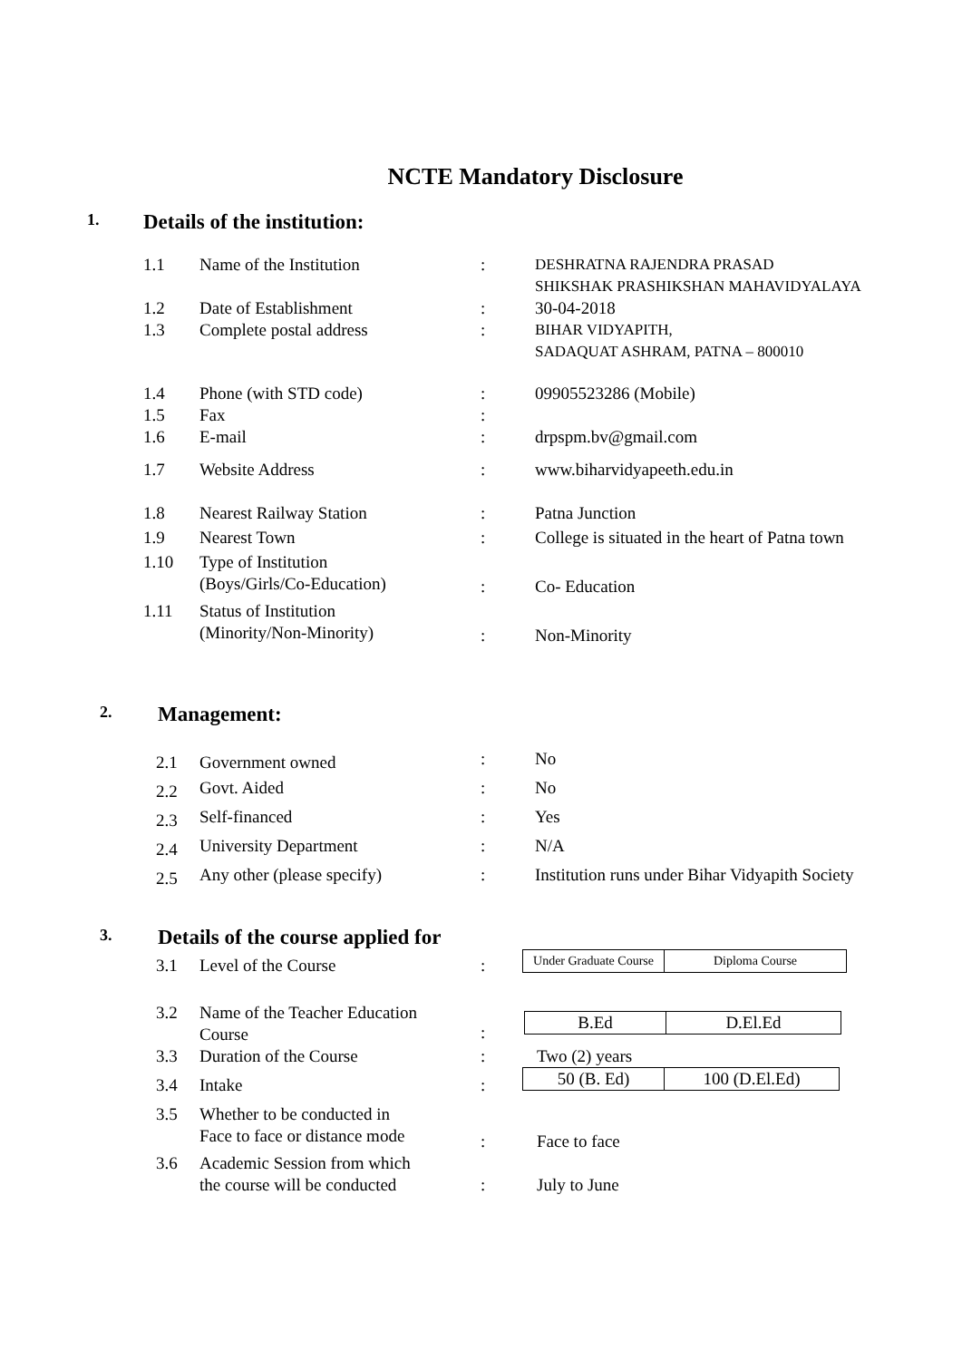NCTE Mandatory Disclosure
1. Details of the institution:
| 1.1 | Name of the Institution | : | DESHRATNA RAJENDRA PRASAD SHIKSHAK PRASHIKSHAN MAHAVIDYALAYA |
| 1.2 | Date of Establishment | : | 30-04-2018 |
| 1.3 | Complete postal address | : | BIHAR VIDYAPITH, SADAQUAT ASHRAM, PATNA – 800010 |
| 1.4 | Phone (with STD code) | : | 09905523286 (Mobile) |
| 1.5 | Fax | : | |
| 1.6 | E-mail | : | drpspm.bv@gmail.com |
| 1.7 | Website Address | : | www.biharvidyapeeth.edu.in |
| 1.8 | Nearest Railway Station | : | Patna Junction |
| 1.9 | Nearest Town | : | College is situated in the heart of Patna town |
| 1.10 | Type of Institution (Boys/Girls/Co-Education) | : | Co- Education |
| 1.11 | Status of Institution (Minority/Non-Minority) | : | Non-Minority |
2. Management:
| 2.1 | Government owned | : | No |
| 2.2 | Govt. Aided | : | No |
| 2.3 | Self-financed | : | Yes |
| 2.4 | University Department | : | N/A |
| 2.5 | Any other (please specify) | : | Institution runs under Bihar Vidyapith Society |
3. Details of the course applied for
| 3.1 | Level of the Course | : | / Under Graduate Course / Diploma Course / |
| 3.2 | Name of the Teacher Education Course | : | / B.Ed / D.El.Ed / |
| 3.3 | Duration of the Course | : | Two (2) years |
| 3.4 | Intake | : | / 50 (B. Ed) / 100 (D.El.Ed) / |
| 3.5 | Whether to be conducted in Face to face or distance mode | : | Face to face |
| 3.6 | Academic Session from which the course will be conducted | : | July to June |